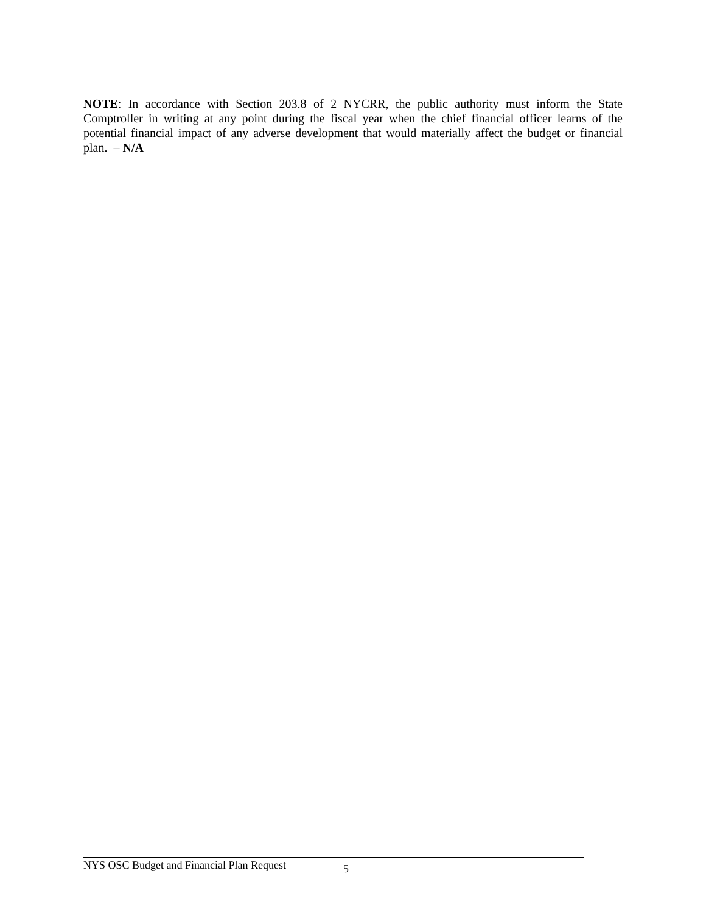NOTE: In accordance with Section 203.8 of 2 NYCRR, the public authority must inform the State Comptroller in writing at any point during the fiscal year when the chief financial officer learns of the potential financial impact of any adverse development that would materially affect the budget or financial plan. – N/A
NYS OSC Budget and Financial Plan Request 5